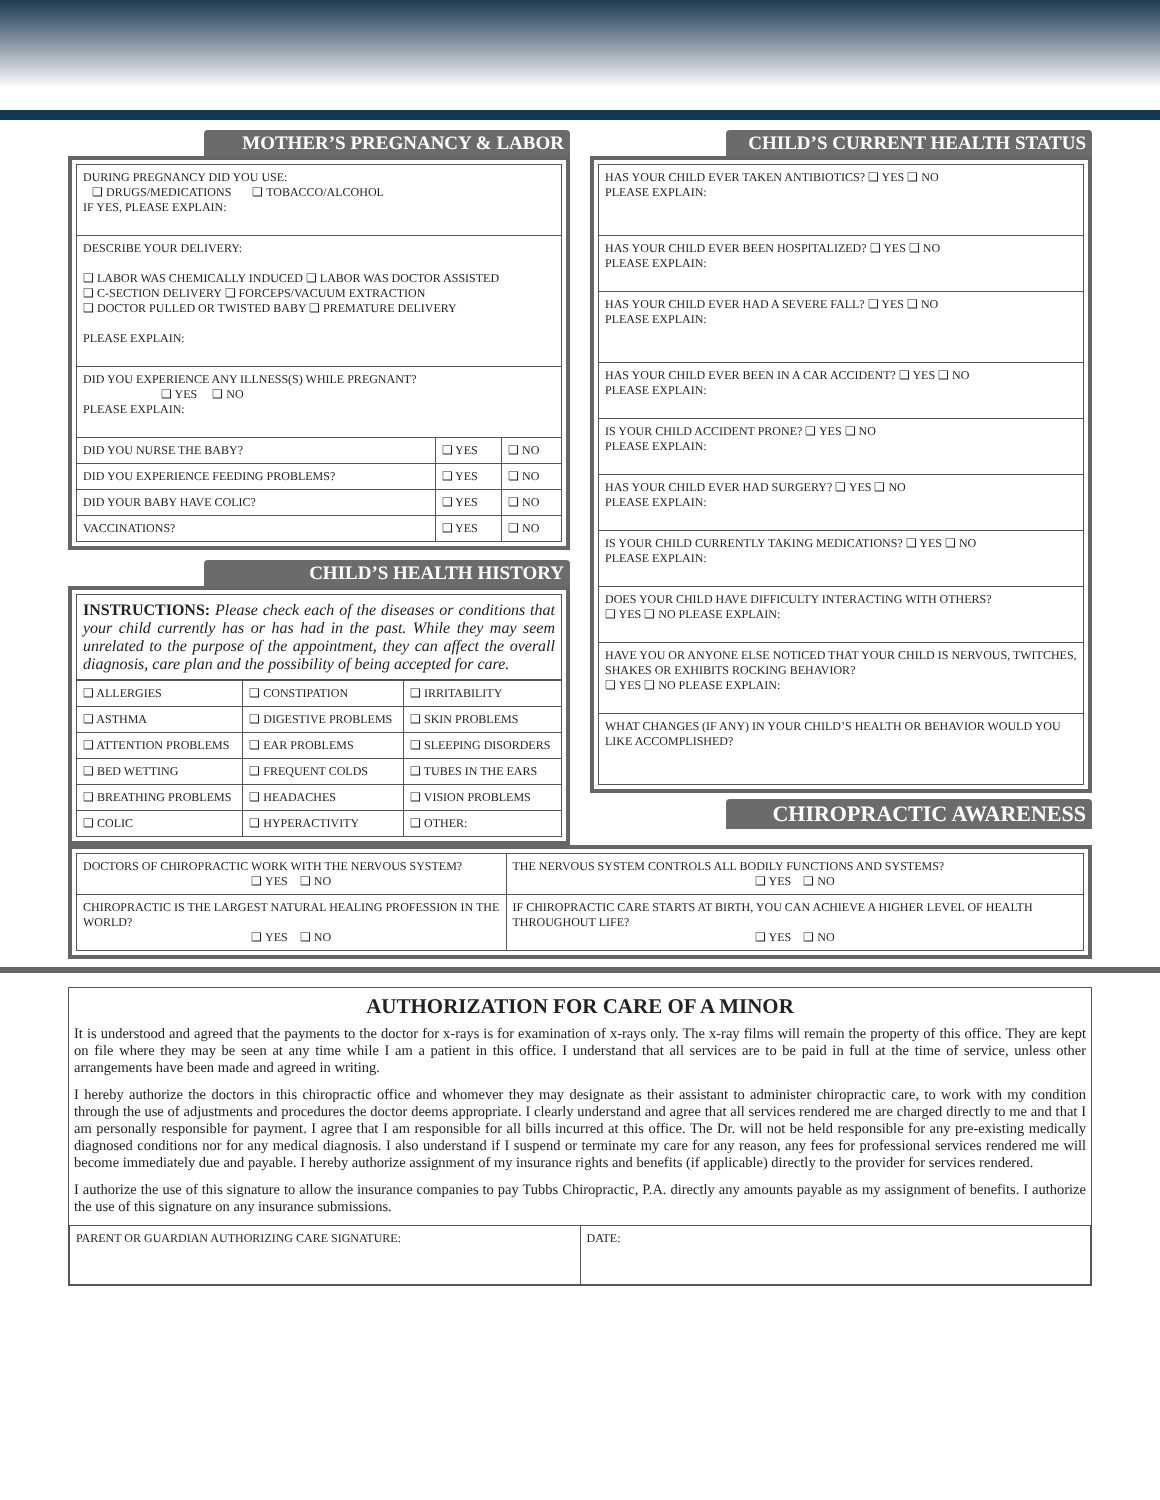MOTHER’S PREGNANCY & LABOR
| DURING PREGNANCY DID YOU USE: ❑ DRUGS/MEDICATIONS ❑ TOBACCO/ALCOHOL IF YES, PLEASE EXPLAIN: | | |
| DESCRIBE YOUR DELIVERY: ❑ LABOR WAS CHEMICALLY INDUCED ❑ LABOR WAS DOCTOR ASSISTED ❑ C-SECTION DELIVERY ❑ FORCEPS/VACUUM EXTRACTION ❑ DOCTOR PULLED OR TWISTED BABY ❑ PREMATURE DELIVERY PLEASE EXPLAIN: | | |
| DID YOU EXPERIENCE ANY ILLNESS(S) WHILE PREGNANT? ❑ YES ❑ NO PLEASE EXPLAIN: | | |
| DID YOU NURSE THE BABY? | ❑ YES | ❑ NO |
| DID YOU EXPERIENCE FEEDING PROBLEMS? | ❑ YES | ❑ NO |
| DID YOUR BABY HAVE COLIC? | ❑ YES | ❑ NO |
| VACCINATIONS? | ❑ YES | ❑ NO |
CHILD’S HEALTH HISTORY
INSTRUCTIONS: Please check each of the diseases or conditions that your child currently has or has had in the past. While they may seem unrelated to the purpose of the appointment, they can affect the overall diagnosis, care plan and the possibility of being accepted for care.
| ❑ ALLERGIES | ❑ CONSTIPATION | ❑ IRRITABILITY |
| ❑ ASTHMA | ❑ DIGESTIVE PROBLEMS | ❑ SKIN PROBLEMS |
| ❑ ATTENTION PROBLEMS | ❑ EAR PROBLEMS | ❑ SLEEPING DISORDERS |
| ❑ BED WETTING | ❑ FREQUENT COLDS | ❑ TUBES IN THE EARS |
| ❑ BREATHING PROBLEMS | ❑ HEADACHES | ❑ VISION PROBLEMS |
| ❑ COLIC | ❑ HYPERACTIVITY | ❑ OTHER: |
CHILD’S CURRENT HEALTH STATUS
| HAS YOUR CHILD EVER TAKEN ANTIBIOTICS? ❑ YES ❑ NO PLEASE EXPLAIN: |
| HAS YOUR CHILD EVER BEEN HOSPITALIZED? ❑ YES ❑ NO PLEASE EXPLAIN: |
| HAS YOUR CHILD EVER HAD A SEVERE FALL? ❑ YES ❑ NO PLEASE EXPLAIN: |
| HAS YOUR CHILD EVER BEEN IN A CAR ACCIDENT? ❑ YES ❑ NO PLEASE EXPLAIN: |
| IS YOUR CHILD ACCIDENT PRONE? ❑ YES ❑ NO PLEASE EXPLAIN: |
| HAS YOUR CHILD EVER HAD SURGERY? ❑ YES ❑ NO PLEASE EXPLAIN: |
| IS YOUR CHILD CURRENTLY TAKING MEDICATIONS? ❑ YES ❑ NO PLEASE EXPLAIN: |
| DOES YOUR CHILD HAVE DIFFICULTY INTERACTING WITH OTHERS? ❑ YES ❑ NO PLEASE EXPLAIN: |
| HAVE YOU OR ANYONE ELSE NOTICED THAT YOUR CHILD IS NERVOUS, TWITCHES, SHAKES OR EXHIBITS ROCKING BEHAVIOR? ❑ YES ❑ NO PLEASE EXPLAIN: |
| WHAT CHANGES (IF ANY) IN YOUR CHILD’S HEALTH OR BEHAVIOR WOULD YOU LIKE ACCOMPLISHED? |
CHIROPRACTIC AWARENESS
| DOCTORS OF CHIROPRACTIC WORK WITH THE NERVOUS SYSTEM? ❑ YES ❑ NO | THE NERVOUS SYSTEM CONTROLS ALL BODILY FUNCTIONS AND SYSTEMS? ❑ YES ❑ NO |
| CHIROPRACTIC IS THE LARGEST NATURAL HEALING PROFESSION IN THE WORLD? ❑ YES ❑ NO | IF CHIROPRACTIC CARE STARTS AT BIRTH, YOU CAN ACHIEVE A HIGHER LEVEL OF HEALTH THROUGHOUT LIFE? ❑ YES ❑ NO |
AUTHORIZATION FOR CARE OF A MINOR
It is understood and agreed that the payments to the doctor for x-rays is for examination of x-rays only. The x-ray films will remain the property of this office. They are kept on file where they may be seen at any time while I am a patient in this office. I understand that all services are to be paid in full at the time of service, unless other arrangements have been made and agreed in writing.
I hereby authorize the doctors in this chiropractic office and whomever they may designate as their assistant to administer chiropractic care, to work with my condition through the use of adjustments and procedures the doctor deems appropriate. I clearly understand and agree that all services rendered me are charged directly to me and that I am personally responsible for payment. I agree that I am responsible for all bills incurred at this office. The Dr. will not be held responsible for any pre-existing medically diagnosed conditions nor for any medical diagnosis. I also understand if I suspend or terminate my care for any reason, any fees for professional services rendered me will become immediately due and payable. I hereby authorize assignment of my insurance rights and benefits (if applicable) directly to the provider for services rendered.
I authorize the use of this signature to allow the insurance companies to pay Tubbs Chiropractic, P.A. directly any amounts payable as my assignment of benefits. I authorize the use of this signature on any insurance submissions.
| PARENT OR GUARDIAN AUTHORIZING CARE SIGNATURE: | DATE: |